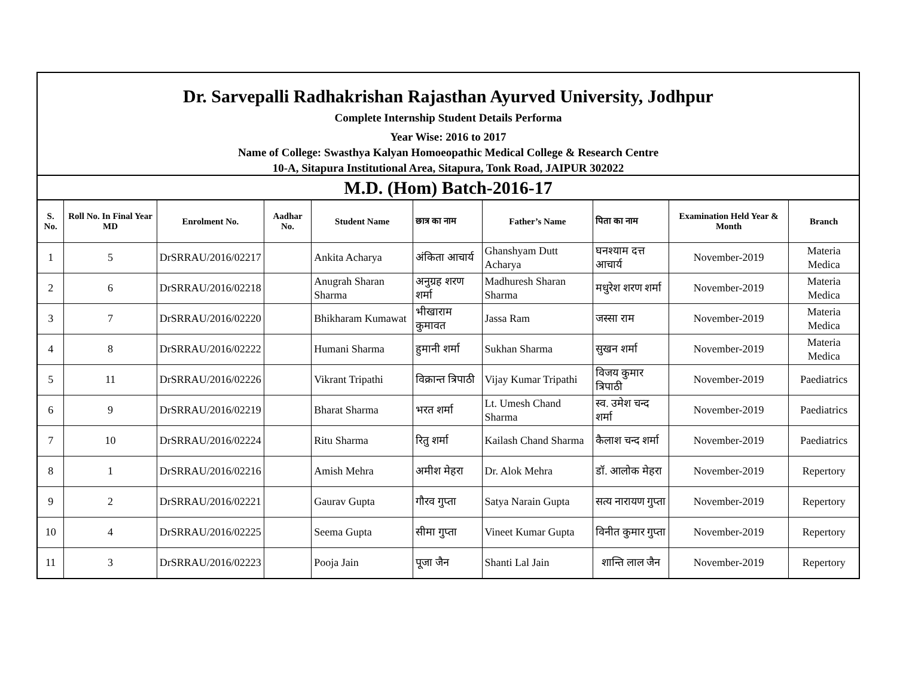Dr. Sarvepalli Radhakrishan Rajasthan Ayurved University, Jodhpur
Complete Internship Student Details Performa
Year Wise: 2016 to 2017
Name of College: Swasthya Kalyan Homoeopathic Medical College & Research Centre
10-A, Sitapura Institutional Area, Sitapura, Tonk Road, JAIPUR 302022
| M.D. (Hom) Batch-2016-17 | | | | | | | | | |
| S. No. | Roll No. In Final Year MD | Enrolment No. | Aadhar No. | Student Name | छात्र का नाम | Father’s Name | पिता का नाम | Examination Held Year & Month | Branch |
| 1 | 5 | DrSRRAU/2016/02217 | | Ankita Acharya | अंकिता आचार्य | Ghanshyam Dutt Acharya | घनश्याम दत्त आचार्य | November-2019 | Materia Medica |
| 2 | 6 | DrSRRAU/2016/02218 | | Anugrah Sharan Sharma | अनुग्रह शरण शर्मा | Madhuresh Sharan Sharma | मधुरेश शरण शर्मा | November-2019 | Materia Medica |
| 3 | 7 | DrSRRAU/2016/02220 | | Bhikharam Kumawat | भीखाराम कुमावत | Jassa Ram | जस्सा राम | November-2019 | Materia Medica |
| 4 | 8 | DrSRRAU/2016/02222 | | Humani Sharma | हुमानी शर्मा | Sukhan Sharma | सुखन शर्मा | November-2019 | Materia Medica |
| 5 | 11 | DrSRRAU/2016/02226 | | Vikrant Tripathi | विक्रान्त त्रिपाठी | Vijay Kumar Tripathi | विजय कुमार त्रिपाठी | November-2019 | Paediatrics |
| 6 | 9 | DrSRRAU/2016/02219 | | Bharat Sharma | भरत शर्मा | Lt. Umesh Chand Sharma | स्व. उमेश चन्द शर्मा | November-2019 | Paediatrics |
| 7 | 10 | DrSRRAU/2016/02224 | | Ritu Sharma | रितु शर्मा | Kailash Chand Sharma | कैलाश चन्द शर्मा | November-2019 | Paediatrics |
| 8 | 1 | DrSRRAU/2016/02216 | | Amish Mehra | अमीश मेहरा | Dr. Alok Mehra | डॉ. आलोक मेहरा | November-2019 | Repertory |
| 9 | 2 | DrSRRAU/2016/02221 | | Gaurav Gupta | गौरव गुप्ता | Satya Narain Gupta | सत्य नारायण गुप्ता | November-2019 | Repertory |
| 10 | 4 | DrSRRAU/2016/02225 | | Seema Gupta | सीमा गुप्ता | Vineet Kumar Gupta | विनीत कुमार गुप्ता | November-2019 | Repertory |
| 11 | 3 | DrSRRAU/2016/02223 | | Pooja Jain | पूजा जैन | Shanti Lal Jain | शान्ति लाल जैन | November-2019 | Repertory |